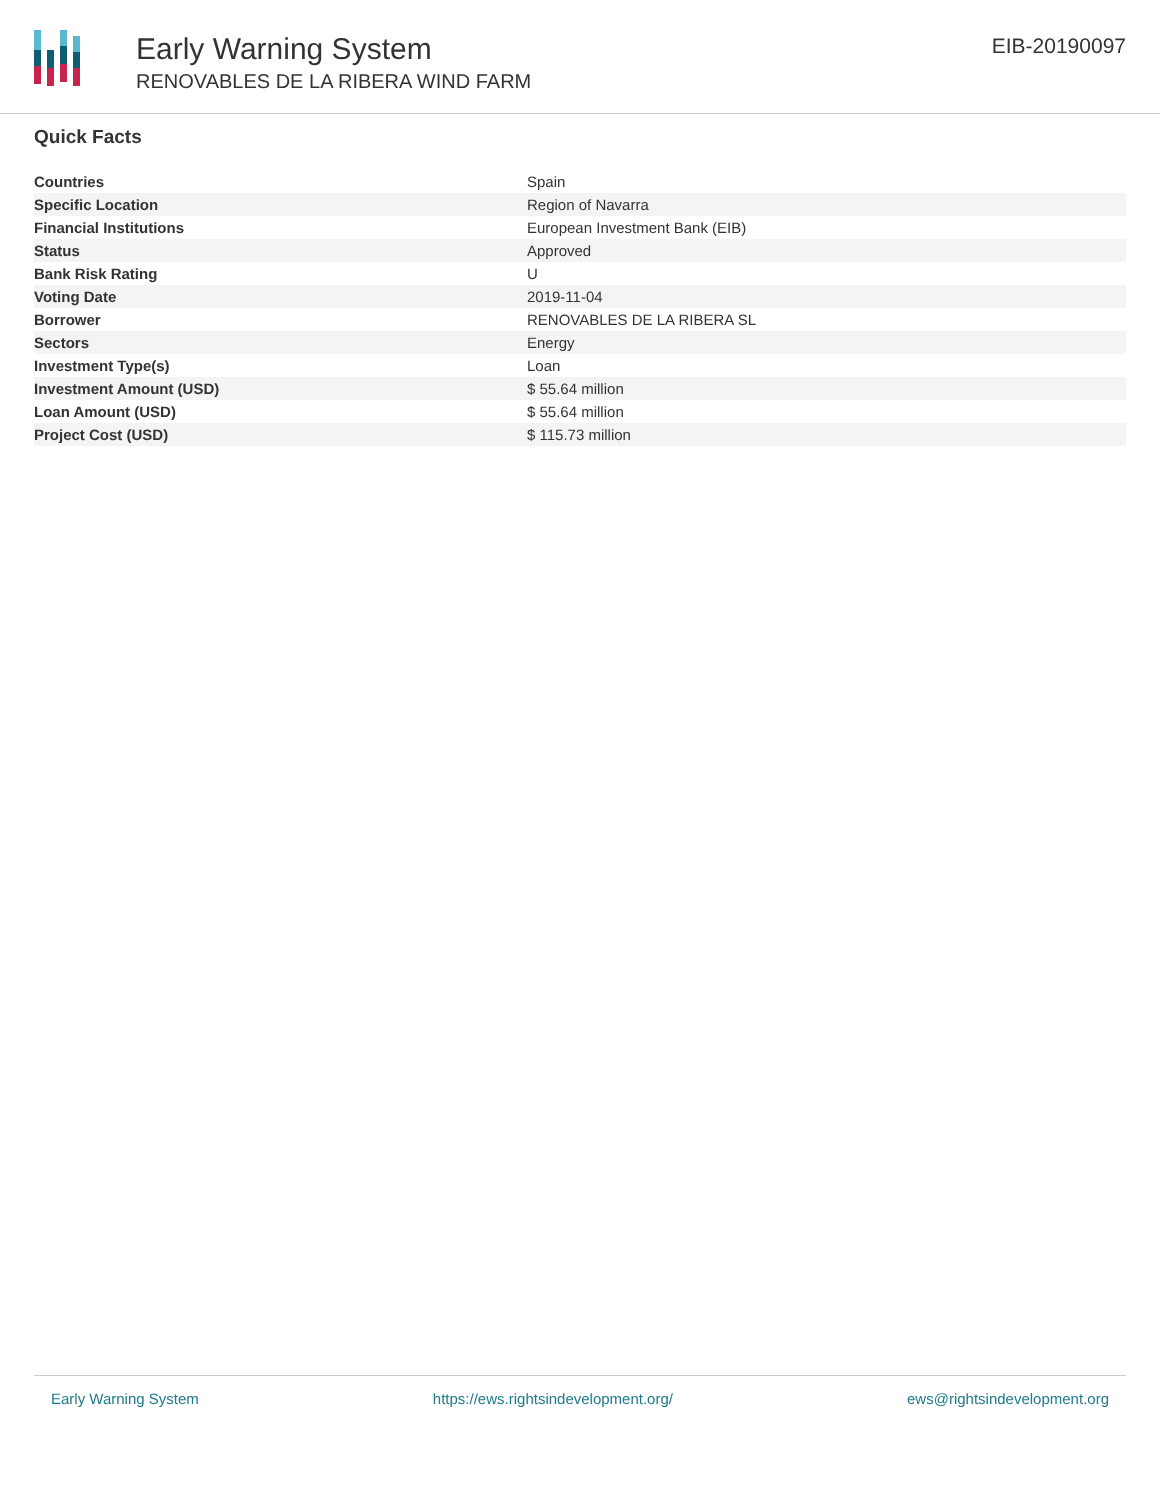Early Warning System
RENOVABLES DE LA RIBERA WIND FARM
EIB-20190097
Quick Facts
| Countries | Spain |
| Specific Location | Region of Navarra |
| Financial Institutions | European Investment Bank (EIB) |
| Status | Approved |
| Bank Risk Rating | U |
| Voting Date | 2019-11-04 |
| Borrower | RENOVABLES DE LA RIBERA SL |
| Sectors | Energy |
| Investment Type(s) | Loan |
| Investment Amount (USD) | $ 55.64 million |
| Loan Amount (USD) | $ 55.64 million |
| Project Cost (USD) | $ 115.73 million |
Early Warning System https://ews.rightsindevelopment.org/ ews@rightsindevelopment.org